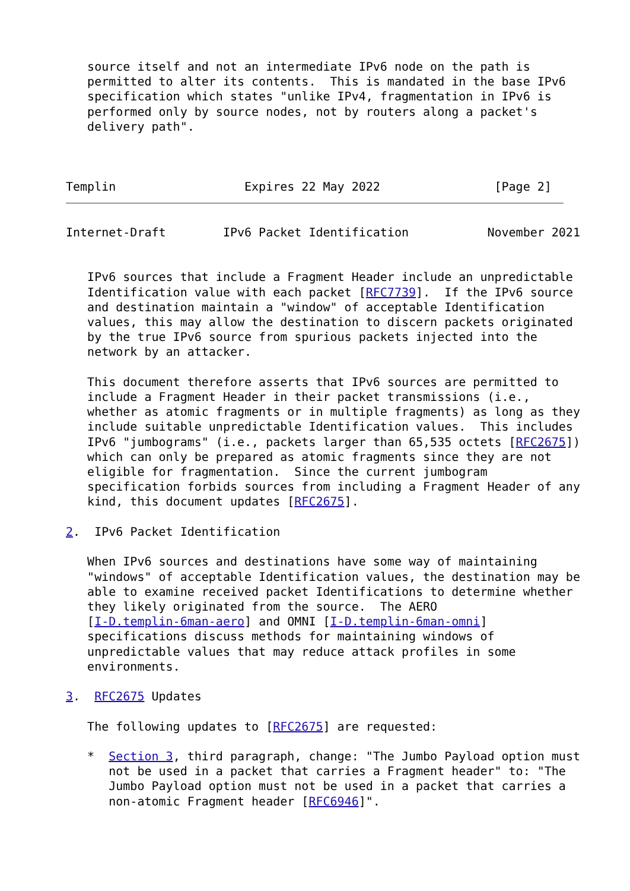source itself and not an intermediate IPv6 node on the path is
   permitted to alter its contents.  This is mandated in the base IPv6
   specification which states "unlike IPv4, fragmentation in IPv6 is
   performed only by source nodes, not by routers along a packet's
   delivery path".



Templin                  Expires 22 May 2022                [Page 2]
Internet-Draft        IPv6 Packet Identification           November 2021


   IPv6 sources that include a Fragment Header include an unpredictable
   Identification value with each packet [RFC7739].  If the IPv6 source
   and destination maintain a "window" of acceptable Identification
   values, this may allow the destination to discern packets originated
   by the true IPv6 source from spurious packets injected into the
   network by an attacker.

   This document therefore asserts that IPv6 sources are permitted to
   include a Fragment Header in their packet transmissions (i.e.,
   whether as atomic fragments or in multiple fragments) as long as they
   include suitable unpredictable Identification values.  This includes
   IPv6 "jumbograms" (i.e., packets larger than 65,535 octets [RFC2675])
   which can only be prepared as atomic fragments since they are not
   eligible for fragmentation.  Since the current jumbogram
   specification forbids sources from including a Fragment Header of any
   kind, this document updates [RFC2675].

2.  IPv6 Packet Identification

   When IPv6 sources and destinations have some way of maintaining
   "windows" of acceptable Identification values, the destination may be
   able to examine received packet Identifications to determine whether
   they likely originated from the source.  The AERO
   [I-D.templin-6man-aero] and OMNI [I-D.templin-6man-omni]
   specifications discuss methods for maintaining windows of
   unpredictable values that may reduce attack profiles in some
   environments.

3.  RFC2675 Updates

   The following updates to [RFC2675] are requested:

   *  Section 3, third paragraph, change: "The Jumbo Payload option must
      not be used in a packet that carries a Fragment header" to: "The
      Jumbo Payload option must not be used in a packet that carries a
      non-atomic Fragment header [RFC6946]".